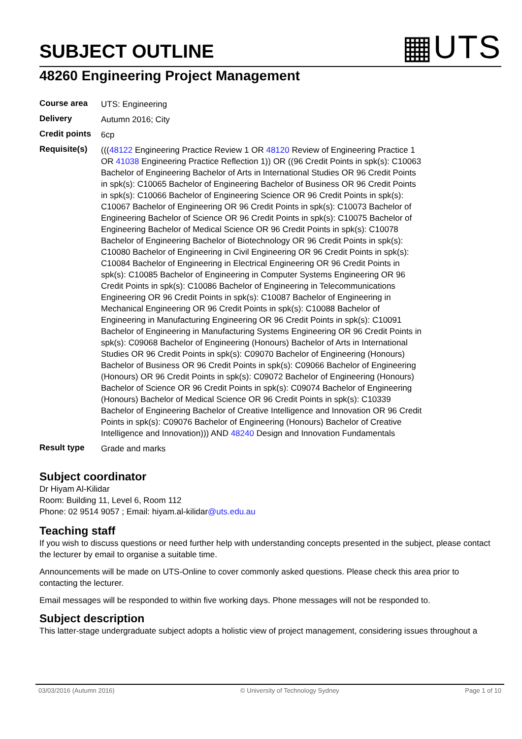SUBJECT OUTLINE
▦UTS
48260 Engineering Project Management
| Course area | UTS: Engineering |
| Delivery | Autumn 2016; City |
| Credit points | 6cp |
| Requisite(s) | ((( 48122 Engineering Practice Review 1 OR 48120 Review of Engineering Practice 1 OR 41038 Engineering Practice Reflection 1)) OR ((96 Credit Points in spk(s): C10063 Bachelor of Engineering Bachelor of Arts in International Studies OR 96 Credit Points in spk(s): C10065 Bachelor of Engineering Bachelor of Business OR 96 Credit Points in spk(s): C10066 Bachelor of Engineering Science OR 96 Credit Points in spk(s): C10067 Bachelor of Engineering OR 96 Credit Points in spk(s): C10073 Bachelor of Engineering Bachelor of Science OR 96 Credit Points in spk(s): C10075 Bachelor of Engineering Bachelor of Medical Science OR 96 Credit Points in spk(s): C10078 Bachelor of Engineering Bachelor of Biotechnology OR 96 Credit Points in spk(s): C10080 Bachelor of Engineering in Civil Engineering OR 96 Credit Points in spk(s): C10084 Bachelor of Engineering in Electrical Engineering OR 96 Credit Points in spk(s): C10085 Bachelor of Engineering in Computer Systems Engineering OR 96 Credit Points in spk(s): C10086 Bachelor of Engineering in Telecommunications Engineering OR 96 Credit Points in spk(s): C10087 Bachelor of Engineering in Mechanical Engineering OR 96 Credit Points in spk(s): C10088 Bachelor of Engineering in Manufacturing Engineering OR 96 Credit Points in spk(s): C10091 Bachelor of Engineering in Manufacturing Systems Engineering OR 96 Credit Points in spk(s): C09068 Bachelor of Engineering (Honours) Bachelor of Arts in International Studies OR 96 Credit Points in spk(s): C09070 Bachelor of Engineering (Honours) Bachelor of Business OR 96 Credit Points in spk(s): C09066 Bachelor of Engineering (Honours) OR 96 Credit Points in spk(s): C09072 Bachelor of Engineering (Honours) Bachelor of Science OR 96 Credit Points in spk(s): C09074 Bachelor of Engineering (Honours) Bachelor of Medical Science OR 96 Credit Points in spk(s): C10339 Bachelor of Engineering Bachelor of Creative Intelligence and Innovation OR 96 Credit Points in spk(s): C09076 Bachelor of Engineering (Honours) Bachelor of Creative Intelligence and Innovation))) AND 48240 Design and Innovation Fundamentals |
| Result type | Grade and marks |
Subject coordinator
Dr Hiyam Al-Kilidar
Room: Building 11, Level 6, Room 112
Phone: 02 9514 9057 ; Email: hiyam.al-kilidar@uts.edu.au
Teaching staff
If you wish to discuss questions or need further help with understanding concepts presented in the subject, please contact the lecturer by email to organise a suitable time.
Announcements will be made on UTS-Online to cover commonly asked questions. Please check this area prior to contacting the lecturer.
Email messages will be responded to within five working days. Phone messages will not be responded to.
Subject description
This latter-stage undergraduate subject adopts a holistic view of project management, considering issues throughout a
03/03/2016 (Autumn 2016) © University of Technology Sydney Page 1 of 10